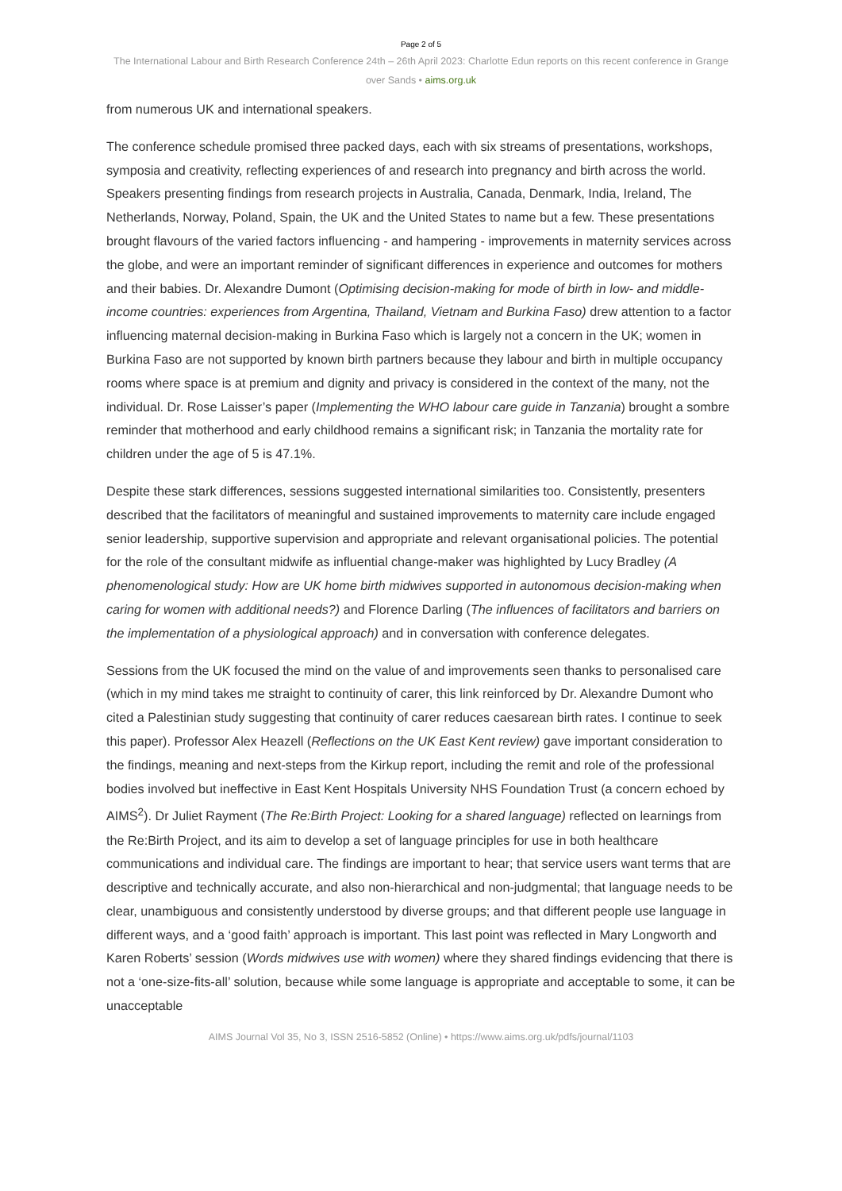Page 2 of 5
The International Labour and Birth Research Conference 24th – 26th April 2023: Charlotte Edun reports on this recent conference in Grange over Sands • aims.org.uk
from numerous UK and international speakers.
The conference schedule promised three packed days, each with six streams of presentations, workshops, symposia and creativity, reflecting experiences of and research into pregnancy and birth across the world. Speakers presenting findings from research projects in Australia, Canada, Denmark, India, Ireland, The Netherlands, Norway, Poland, Spain, the UK and the United States to name but a few. These presentations brought flavours of the varied factors influencing - and hampering - improvements in maternity services across the globe, and were an important reminder of significant differences in experience and outcomes for mothers and their babies. Dr. Alexandre Dumont (Optimising decision-making for mode of birth in low- and middle-income countries: experiences from Argentina, Thailand, Vietnam and Burkina Faso) drew attention to a factor influencing maternal decision-making in Burkina Faso which is largely not a concern in the UK; women in Burkina Faso are not supported by known birth partners because they labour and birth in multiple occupancy rooms where space is at premium and dignity and privacy is considered in the context of the many, not the individual. Dr. Rose Laisser’s paper (Implementing the WHO labour care guide in Tanzania) brought a sombre reminder that motherhood and early childhood remains a significant risk; in Tanzania the mortality rate for children under the age of 5 is 47.1%.
Despite these stark differences, sessions suggested international similarities too. Consistently, presenters described that the facilitators of meaningful and sustained improvements to maternity care include engaged senior leadership, supportive supervision and appropriate and relevant organisational policies. The potential for the role of the consultant midwife as influential change-maker was highlighted by Lucy Bradley (A phenomenological study: How are UK home birth midwives supported in autonomous decision-making when caring for women with additional needs?) and Florence Darling (The influences of facilitators and barriers on the implementation of a physiological approach) and in conversation with conference delegates.
Sessions from the UK focused the mind on the value of and improvements seen thanks to personalised care (which in my mind takes me straight to continuity of carer, this link reinforced by Dr. Alexandre Dumont who cited a Palestinian study suggesting that continuity of carer reduces caesarean birth rates. I continue to seek this paper). Professor Alex Heazell (Reflections on the UK East Kent review) gave important consideration to the findings, meaning and next-steps from the Kirkup report, including the remit and role of the professional bodies involved but ineffective in East Kent Hospitals University NHS Foundation Trust (a concern echoed by AIMS<sup>2</sup>). Dr Juliet Rayment (The Re:Birth Project: Looking for a shared language) reflected on learnings from the Re:Birth Project, and its aim to develop a set of language principles for use in both healthcare communications and individual care. The findings are important to hear; that service users want terms that are descriptive and technically accurate, and also non-hierarchical and non-judgmental; that language needs to be clear, unambiguous and consistently understood by diverse groups; and that different people use language in different ways, and a ‘good faith’ approach is important. This last point was reflected in Mary Longworth and Karen Roberts’ session (Words midwives use with women) where they shared findings evidencing that there is not a ‘one-size-fits-all’ solution, because while some language is appropriate and acceptable to some, it can be unacceptable
AIMS Journal Vol 35, No 3, ISSN 2516-5852 (Online) • https://www.aims.org.uk/pdfs/journal/1103